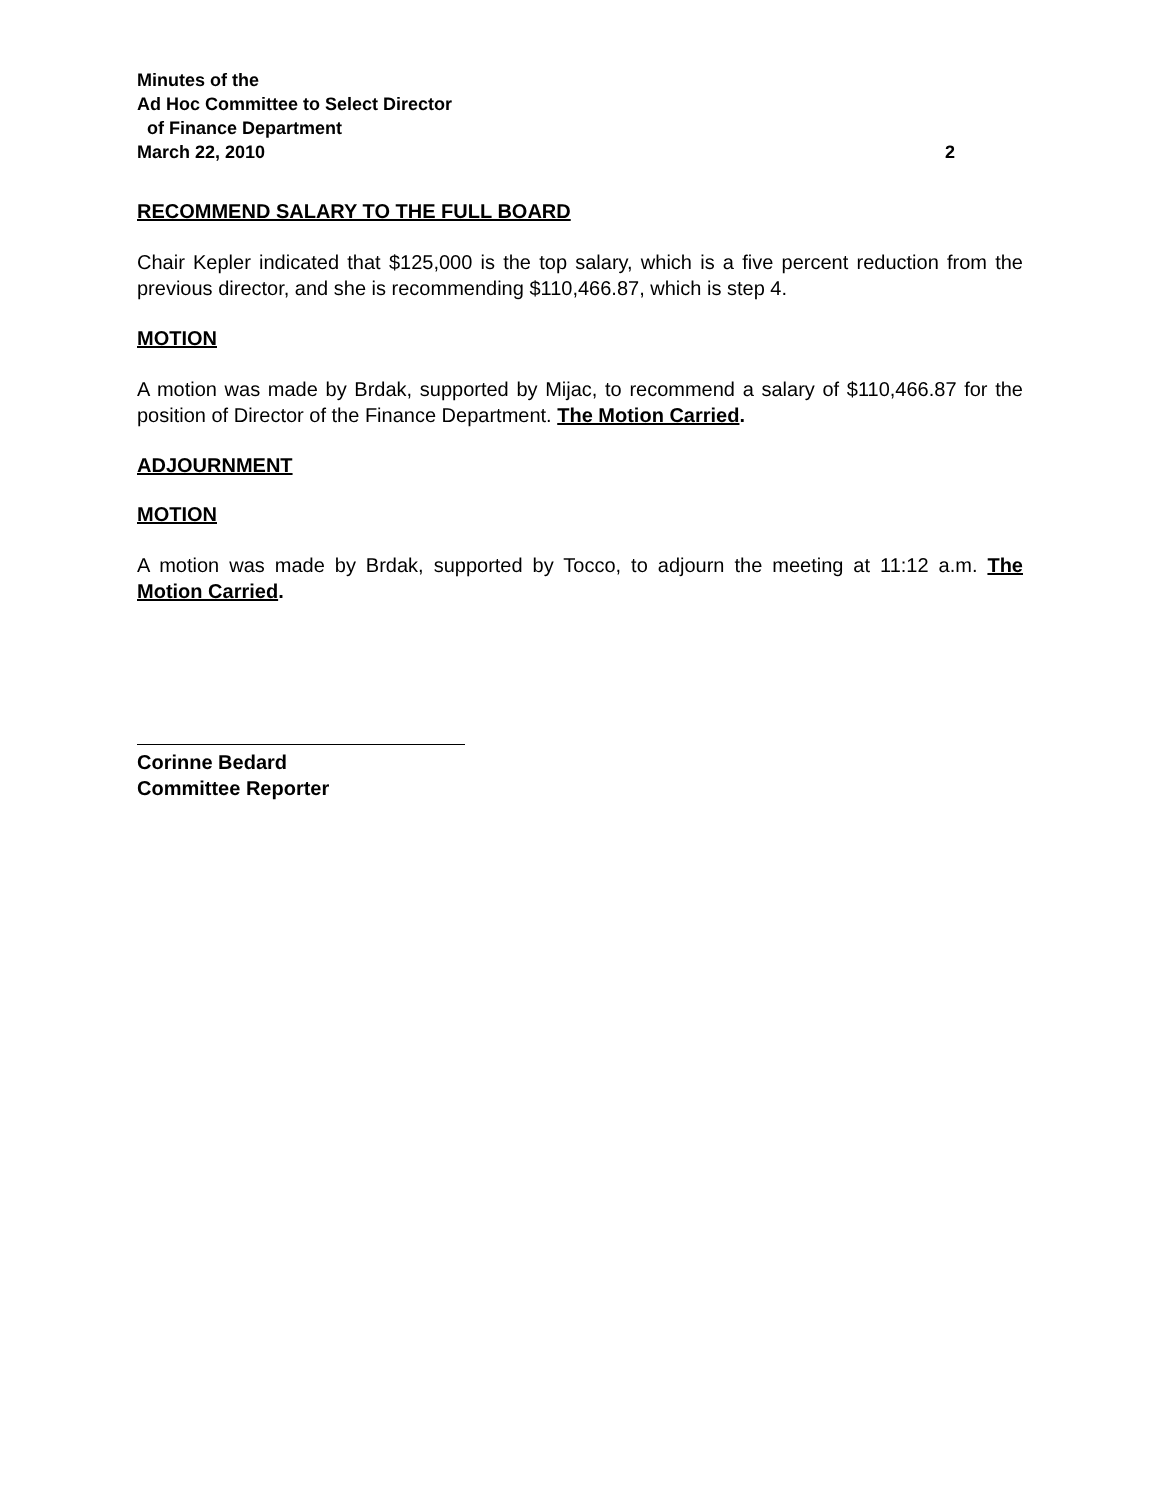Minutes of the
Ad Hoc Committee to Select Director
of Finance Department
March 22, 2010 2
RECOMMEND SALARY TO THE FULL BOARD
Chair Kepler indicated that $125,000 is the top salary, which is a five percent reduction from the previous director, and she is recommending $110,466.87, which is step 4.
MOTION
A motion was made by Brdak, supported by Mijac, to recommend a salary of $110,466.87 for the position of Director of the Finance Department. The Motion Carried.
ADJOURNMENT
MOTION
A motion was made by Brdak, supported by Tocco, to adjourn the meeting at 11:12 a.m. The Motion Carried.
Corinne Bedard
Committee Reporter